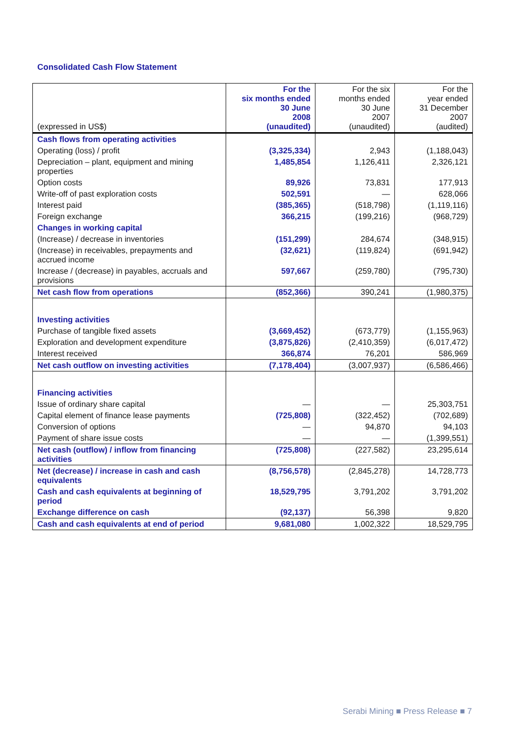Consolidated Cash Flow Statement
| (expressed in US$) | For the six months ended 30 June 2008 (unaudited) | For the six months ended 30 June 2007 (unaudited) | For the year ended 31 December 2007 (audited) |
| --- | --- | --- | --- |
| Cash flows from operating activities | | | |
| Operating (loss) / profit | (3,325,334) | 2,943 | (1,188,043) |
| Depreciation – plant, equipment and mining properties | 1,485,854 | 1,126,411 | 2,326,121 |
| Option costs | 89,926 | 73,831 | 177,913 |
| Write-off of past exploration costs | 502,591 | — | 628,066 |
| Interest paid | (385,365) | (518,798) | (1,119,116) |
| Foreign exchange | 366,215 | (199,216) | (968,729) |
| Changes in working capital | | | |
| (Increase) / decrease in inventories | (151,299) | 284,674 | (348,915) |
| (Increase) in receivables, prepayments and accrued income | (32,621) | (119,824) | (691,942) |
| Increase / (decrease) in payables, accruals and provisions | 597,667 | (259,780) | (795,730) |
| Net cash flow from operations | (852,366) | 390,241 | (1,980,375) |
| Investing activities | | | |
| Purchase of tangible fixed assets | (3,669,452) | (673,779) | (1,155,963) |
| Exploration and development expenditure | (3,875,826) | (2,410,359) | (6,017,472) |
| Interest received | 366,874 | 76,201 | 586,969 |
| Net cash outflow on investing activities | (7,178,404) | (3,007,937) | (6,586,466) |
| Financing activities | | | |
| Issue of ordinary share capital | — | — | 25,303,751 |
| Capital element of finance lease payments | (725,808) | (322,452) | (702,689) |
| Conversion of options | — | 94,870 | 94,103 |
| Payment of share issue costs | — | — | (1,399,551) |
| Net cash (outflow) / inflow from financing activities | (725,808) | (227,582) | 23,295,614 |
| Net (decrease) / increase in cash and cash equivalents | (8,756,578) | (2,845,278) | 14,728,773 |
| Cash and cash equivalents at beginning of period | 18,529,795 | 3,791,202 | 3,791,202 |
| Exchange difference on cash | (92,137) | 56,398 | 9,820 |
| Cash and cash equivalents at end of period | 9,681,080 | 1,002,322 | 18,529,795 |
Serabi Mining ■ Press Release ■ 7